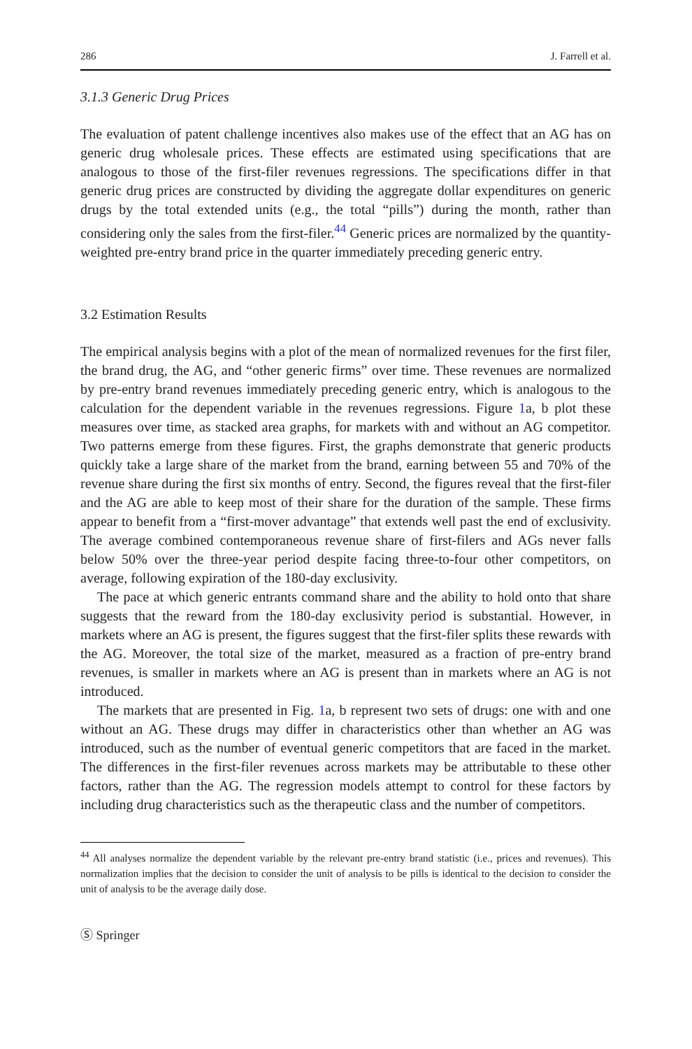286 J. Farrell et al.
3.1.3 Generic Drug Prices
The evaluation of patent challenge incentives also makes use of the effect that an AG has on generic drug wholesale prices. These effects are estimated using specifications that are analogous to those of the first-filer revenues regressions. The specifications differ in that generic drug prices are constructed by dividing the aggregate dollar expenditures on generic drugs by the total extended units (e.g., the total “pills”) during the month, rather than considering only the sales from the first-filer.<sup>44</sup> Generic prices are normalized by the quantity-weighted pre-entry brand price in the quarter immediately preceding generic entry.
3.2 Estimation Results
The empirical analysis begins with a plot of the mean of normalized revenues for the first filer, the brand drug, the AG, and “other generic firms” over time. These revenues are normalized by pre-entry brand revenues immediately preceding generic entry, which is analogous to the calculation for the dependent variable in the revenues regressions. Figure 1a, b plot these measures over time, as stacked area graphs, for markets with and without an AG competitor. Two patterns emerge from these figures. First, the graphs demonstrate that generic products quickly take a large share of the market from the brand, earning between 55 and 70% of the revenue share during the first six months of entry. Second, the figures reveal that the first-filer and the AG are able to keep most of their share for the duration of the sample. These firms appear to benefit from a “first-mover advantage” that extends well past the end of exclusivity. The average combined contemporaneous revenue share of first-filers and AGs never falls below 50% over the three-year period despite facing three-to-four other competitors, on average, following expiration of the 180-day exclusivity.
The pace at which generic entrants command share and the ability to hold onto that share suggests that the reward from the 180-day exclusivity period is substantial. However, in markets where an AG is present, the figures suggest that the first-filer splits these rewards with the AG. Moreover, the total size of the market, measured as a fraction of pre-entry brand revenues, is smaller in markets where an AG is present than in markets where an AG is not introduced.
The markets that are presented in Fig. 1a, b represent two sets of drugs: one with and one without an AG. These drugs may differ in characteristics other than whether an AG was introduced, such as the number of eventual generic competitors that are faced in the market. The differences in the first-filer revenues across markets may be attributable to these other factors, rather than the AG. The regression models attempt to control for these factors by including drug characteristics such as the therapeutic class and the number of competitors.
<sup>44</sup> All analyses normalize the dependent variable by the relevant pre-entry brand statistic (i.e., prices and revenues). This normalization implies that the decision to consider the unit of analysis to be pills is identical to the decision to consider the unit of analysis to be the average daily dose.
Ⓢ Springer